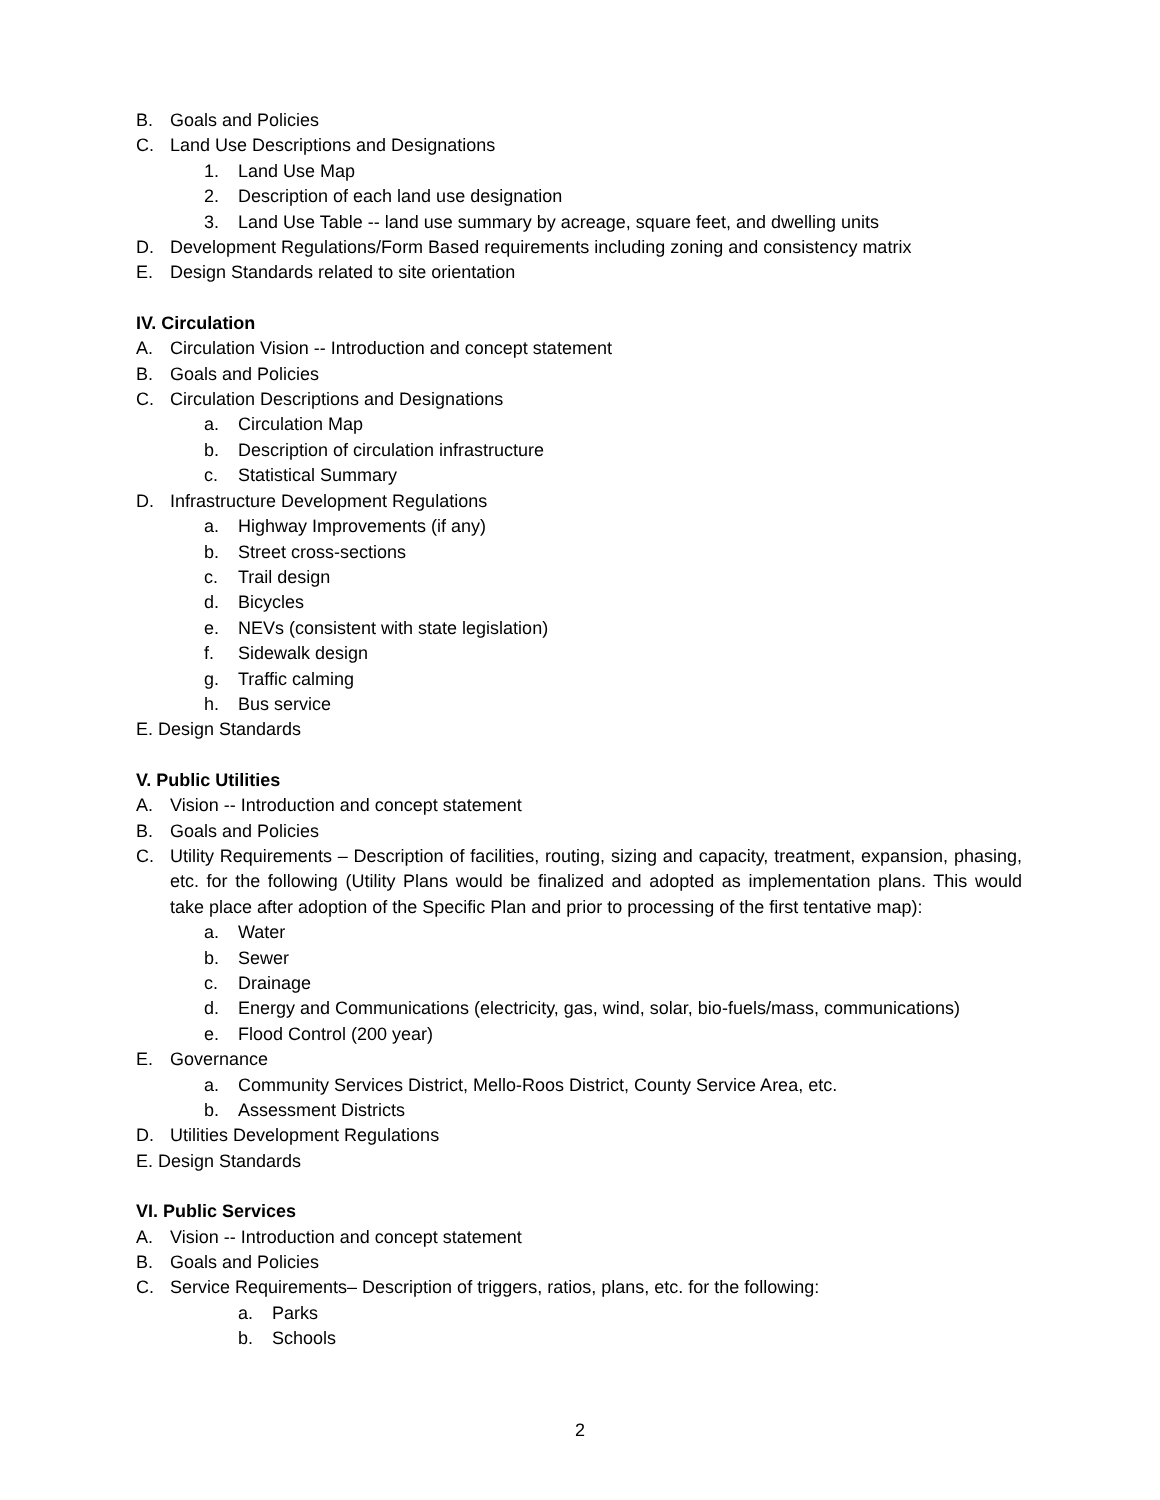B. Goals and Policies
C. Land Use Descriptions and Designations
1. Land Use Map
2. Description of each land use designation
3. Land Use Table -- land use summary by acreage, square feet, and dwelling units
D. Development Regulations/Form Based requirements including zoning and consistency matrix
E. Design Standards related to site orientation
IV. Circulation
A. Circulation Vision -- Introduction and concept statement
B. Goals and Policies
C. Circulation Descriptions and Designations
a. Circulation Map
b. Description of circulation infrastructure
c. Statistical Summary
D. Infrastructure Development Regulations
a. Highway Improvements (if any)
b. Street cross-sections
c. Trail design
d. Bicycles
e. NEVs (consistent with state legislation)
f. Sidewalk design
g. Traffic calming
h. Bus service
E. Design Standards
V. Public Utilities
A. Vision -- Introduction and concept statement
B. Goals and Policies
C. Utility Requirements – Description of facilities, routing, sizing and capacity, treatment, expansion, phasing, etc. for the following (Utility Plans would be finalized and adopted as implementation plans. This would take place after adoption of the Specific Plan and prior to processing of the first tentative map):
a. Water
b. Sewer
c. Drainage
d. Energy and Communications (electricity, gas, wind, solar, bio-fuels/mass, communications)
e. Flood Control (200 year)
E. Governance
a. Community Services District, Mello-Roos District, County Service Area, etc.
b. Assessment Districts
D. Utilities Development Regulations
E. Design Standards
VI. Public Services
A. Vision -- Introduction and concept statement
B. Goals and Policies
C. Service Requirements– Description of triggers, ratios, plans, etc. for the following:
a. Parks
b. Schools
2